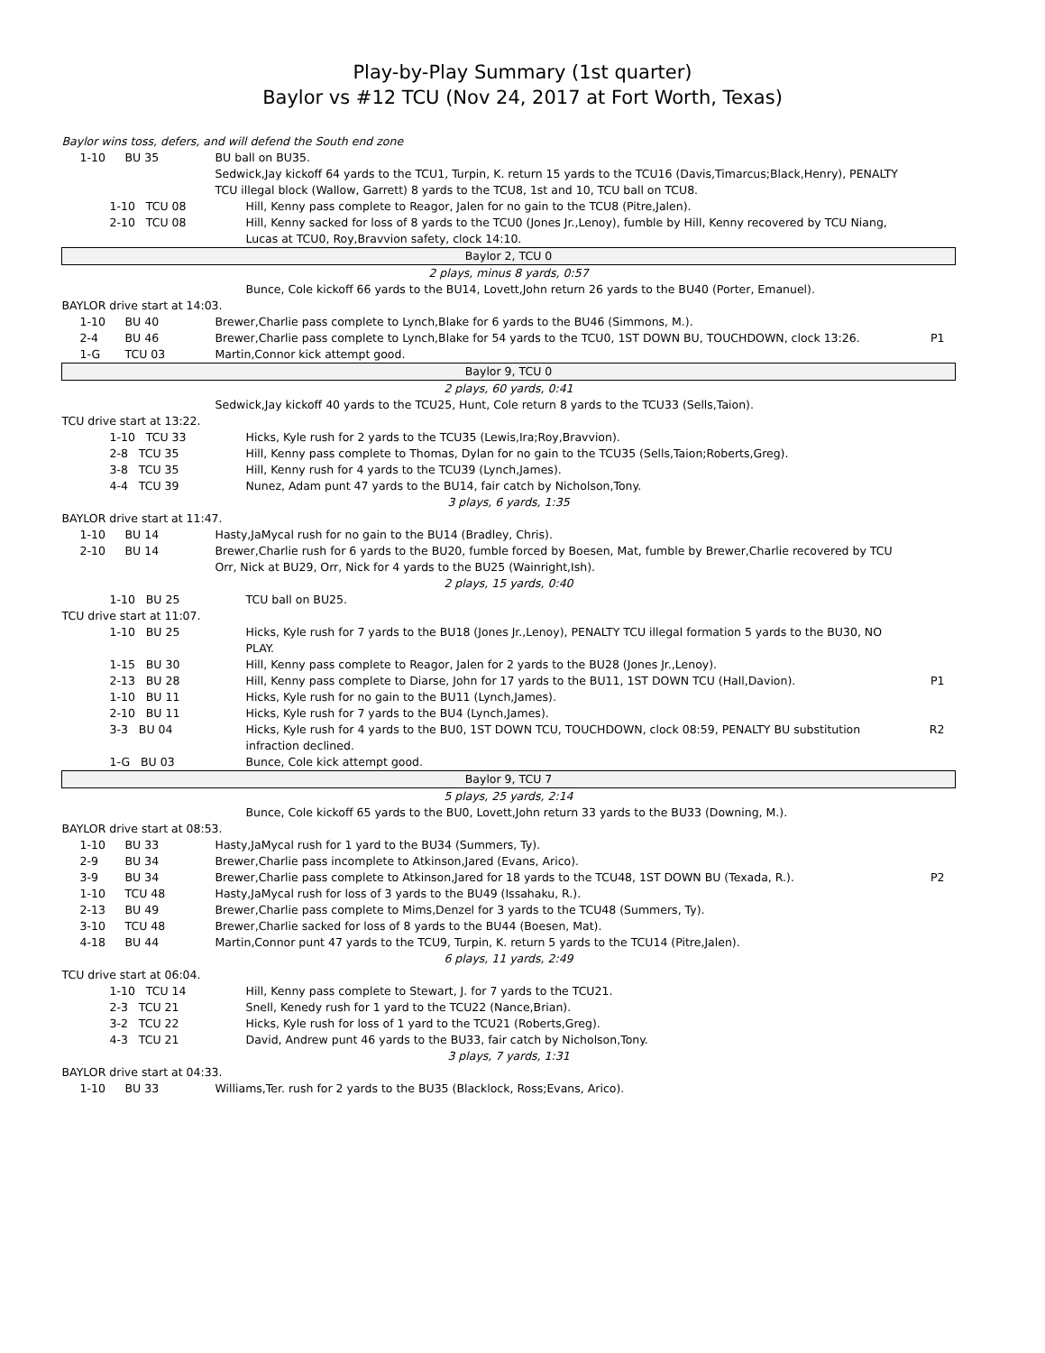Play-by-Play Summary (1st quarter)
Baylor vs #12 TCU (Nov 24, 2017 at Fort Worth, Texas)
| Baylor wins toss, defers, and will defend the South end zone | | | |
| 1-10 | BU 35 | BU ball on BU35. | |
| | | Sedwick,Jay kickoff 64 yards to the TCU1, Turpin, K. return 15 yards to the TCU16 (Davis,Timarcus;Black,Henry), PENALTY TCU illegal block (Wallow, Garrett) 8 yards to the TCU8, 1st and 10, TCU ball on TCU8. | |
| 1-10 TCU 08 | | Hill, Kenny pass complete to Reagor, Jalen for no gain to the TCU8 (Pitre,Jalen). | |
| 2-10 TCU 08 | | Hill, Kenny sacked for loss of 8 yards to the TCU0 (Jones Jr.,Lenoy), fumble by Hill, Kenny recovered by TCU Niang, Lucas at TCU0, Roy,Bravvion safety, clock 14:10. | |
| Baylor 2, TCU 0 | | | |
| 2 plays, minus 8 yards, 0:57 | | | |
| | | Bunce, Cole kickoff 66 yards to the BU14, Lovett,John return 26 yards to the BU40 (Porter, Emanuel). | |
| BAYLOR drive start at 14:03. | | | |
| 1-10 | BU 40 | Brewer,Charlie pass complete to Lynch,Blake for 6 yards to the BU46 (Simmons, M.). | |
| 2-4 | BU 46 | Brewer,Charlie pass complete to Lynch,Blake for 54 yards to the TCU0, 1ST DOWN BU, TOUCHDOWN, clock 13:26. | P1 |
| 1-G | TCU 03 | Martin,Connor kick attempt good. | |
| Baylor 9, TCU 0 | | | |
| 2 plays, 60 yards, 0:41 | | | |
| | | Sedwick,Jay kickoff 40 yards to the TCU25, Hunt, Cole return 8 yards to the TCU33 (Sells,Taion). | |
| TCU drive start at 13:22. | | | |
| 1-10 TCU 33 | | Hicks, Kyle rush for 2 yards to the TCU35 (Lewis,Ira;Roy,Bravvion). | |
| 2-8 TCU 35 | | Hill, Kenny pass complete to Thomas, Dylan for no gain to the TCU35 (Sells,Taion;Roberts,Greg). | |
| 3-8 TCU 35 | | Hill, Kenny rush for 4 yards to the TCU39 (Lynch,James). | |
| 4-4 TCU 39 | | Nunez, Adam punt 47 yards to the BU14, fair catch by Nicholson,Tony. | |
| 3 plays, 6 yards, 1:35 | | | |
| BAYLOR drive start at 11:47. | | | |
| 1-10 | BU 14 | Hasty,JaMycal rush for no gain to the BU14 (Bradley, Chris). | |
| 2-10 | BU 14 | Brewer,Charlie rush for 6 yards to the BU20, fumble forced by Boesen, Mat, fumble by Brewer,Charlie recovered by TCU Orr, Nick at BU29, Orr, Nick for 4 yards to the BU25 (Wainright,Ish). | |
| 2 plays, 15 yards, 0:40 | | | |
| 1-10 BU 25 | | TCU ball on BU25. | |
| TCU drive start at 11:07. | | | |
| 1-10 BU 25 | | Hicks, Kyle rush for 7 yards to the BU18 (Jones Jr.,Lenoy), PENALTY TCU illegal formation 5 yards to the BU30, NO PLAY. | |
| 1-15 BU 30 | | Hill, Kenny pass complete to Reagor, Jalen for 2 yards to the BU28 (Jones Jr.,Lenoy). | |
| 2-13 BU 28 | | Hill, Kenny pass complete to Diarse, John for 17 yards to the BU11, 1ST DOWN TCU (Hall,Davion). | P1 |
| 1-10 BU 11 | | Hicks, Kyle rush for no gain to the BU11 (Lynch,James). | |
| 2-10 BU 11 | | Hicks, Kyle rush for 7 yards to the BU4 (Lynch,James). | |
| 3-3 BU 04 | | Hicks, Kyle rush for 4 yards to the BU0, 1ST DOWN TCU, TOUCHDOWN, clock 08:59, PENALTY BU substitution infraction declined. | R2 |
| 1-G BU 03 | | Bunce, Cole kick attempt good. | |
| Baylor 9, TCU 7 | | | |
| 5 plays, 25 yards, 2:14 | | | |
| | | Bunce, Cole kickoff 65 yards to the BU0, Lovett,John return 33 yards to the BU33 (Downing, M.). | |
| BAYLOR drive start at 08:53. | | | |
| 1-10 | BU 33 | Hasty,JaMycal rush for 1 yard to the BU34 (Summers, Ty). | |
| 2-9 | BU 34 | Brewer,Charlie pass incomplete to Atkinson,Jared (Evans, Arico). | |
| 3-9 | BU 34 | Brewer,Charlie pass complete to Atkinson,Jared for 18 yards to the TCU48, 1ST DOWN BU (Texada, R.). | P2 |
| 1-10 | TCU 48 | Hasty,JaMycal rush for loss of 3 yards to the BU49 (Issahaku, R.). | |
| 2-13 | BU 49 | Brewer,Charlie pass complete to Mims,Denzel for 3 yards to the TCU48 (Summers, Ty). | |
| 3-10 | TCU 48 | Brewer,Charlie sacked for loss of 8 yards to the BU44 (Boesen, Mat). | |
| 4-18 | BU 44 | Martin,Connor punt 47 yards to the TCU9, Turpin, K. return 5 yards to the TCU14 (Pitre,Jalen). | |
| 6 plays, 11 yards, 2:49 | | | |
| TCU drive start at 06:04. | | | |
| 1-10 TCU 14 | | Hill, Kenny pass complete to Stewart, J. for 7 yards to the TCU21. | |
| 2-3 TCU 21 | | Snell, Kenedy rush for 1 yard to the TCU22 (Nance,Brian). | |
| 3-2 TCU 22 | | Hicks, Kyle rush for loss of 1 yard to the TCU21 (Roberts,Greg). | |
| 4-3 TCU 21 | | David, Andrew punt 46 yards to the BU33, fair catch by Nicholson,Tony. | |
| 3 plays, 7 yards, 1:31 | | | |
| BAYLOR drive start at 04:33. | | | |
| 1-10 | BU 33 | Williams,Ter. rush for 2 yards to the BU35 (Blacklock, Ross;Evans, Arico). | |